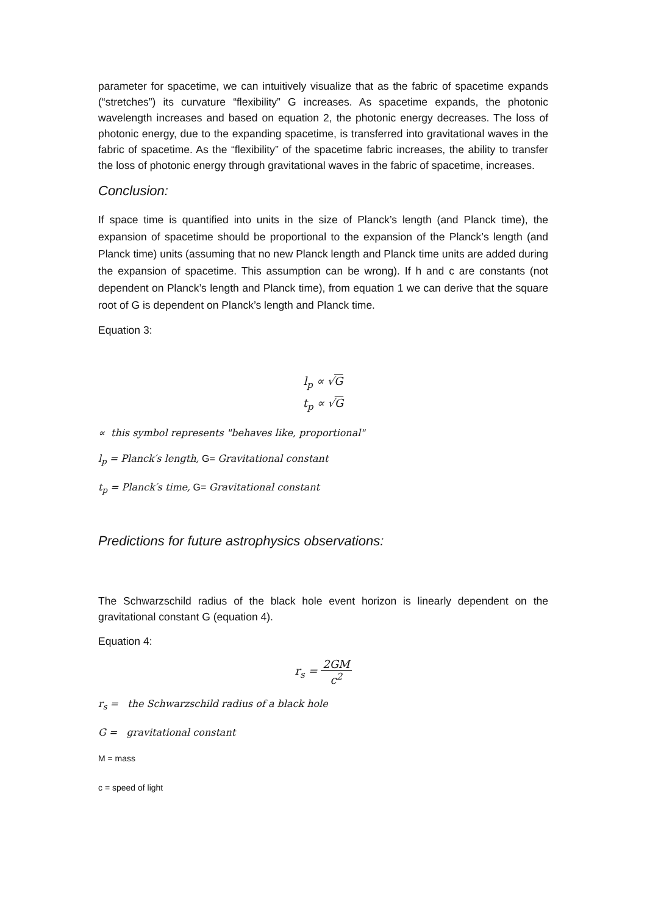parameter for spacetime, we can intuitively visualize that as the fabric of spacetime expands (“stretches”) its curvature “flexibility” G increases. As spacetime expands, the photonic wavelength increases and based on equation 2, the photonic energy decreases. The loss of photonic energy, due to the expanding spacetime, is transferred into gravitational waves in the fabric of spacetime. As the “flexibility” of the spacetime fabric increases, the ability to transfer the loss of photonic energy through gravitational waves in the fabric of spacetime, increases.
Conclusion:
If space time is quantified into units in the size of Planck’s length (and Planck time), the expansion of spacetime should be proportional to the expansion of the Planck’s length (and Planck time) units (assuming that no new Planck length and Planck time units are added during the expansion of spacetime. This assumption can be wrong). If h and c are constants (not dependent on Planck’s length and Planck time), from equation 1 we can derive that the square root of G is dependent on Planck’s length and Planck time.
Equation 3:
l<sub>p</sub> ∝ √G
t<sub>p</sub> ∝ √G
∝ this symbol represents "behaves like, proportional"
l<sub>p</sub> = Planck′s length, G= Gravitational constant
t<sub>p</sub> = Planck′s time, G= Gravitational constant
Predictions for future astrophysics observations:
The Schwarzschild radius of the black hole event horizon is linearly dependent on the gravitational constant G (equation 4).
Equation 4:
r<sub>s</sub> = 2GM c<sup>2</sup>
r<sub>s</sub> = the Schwarzschild radius of a black hole
G = gravitational constant
M = mass
c = speed of light